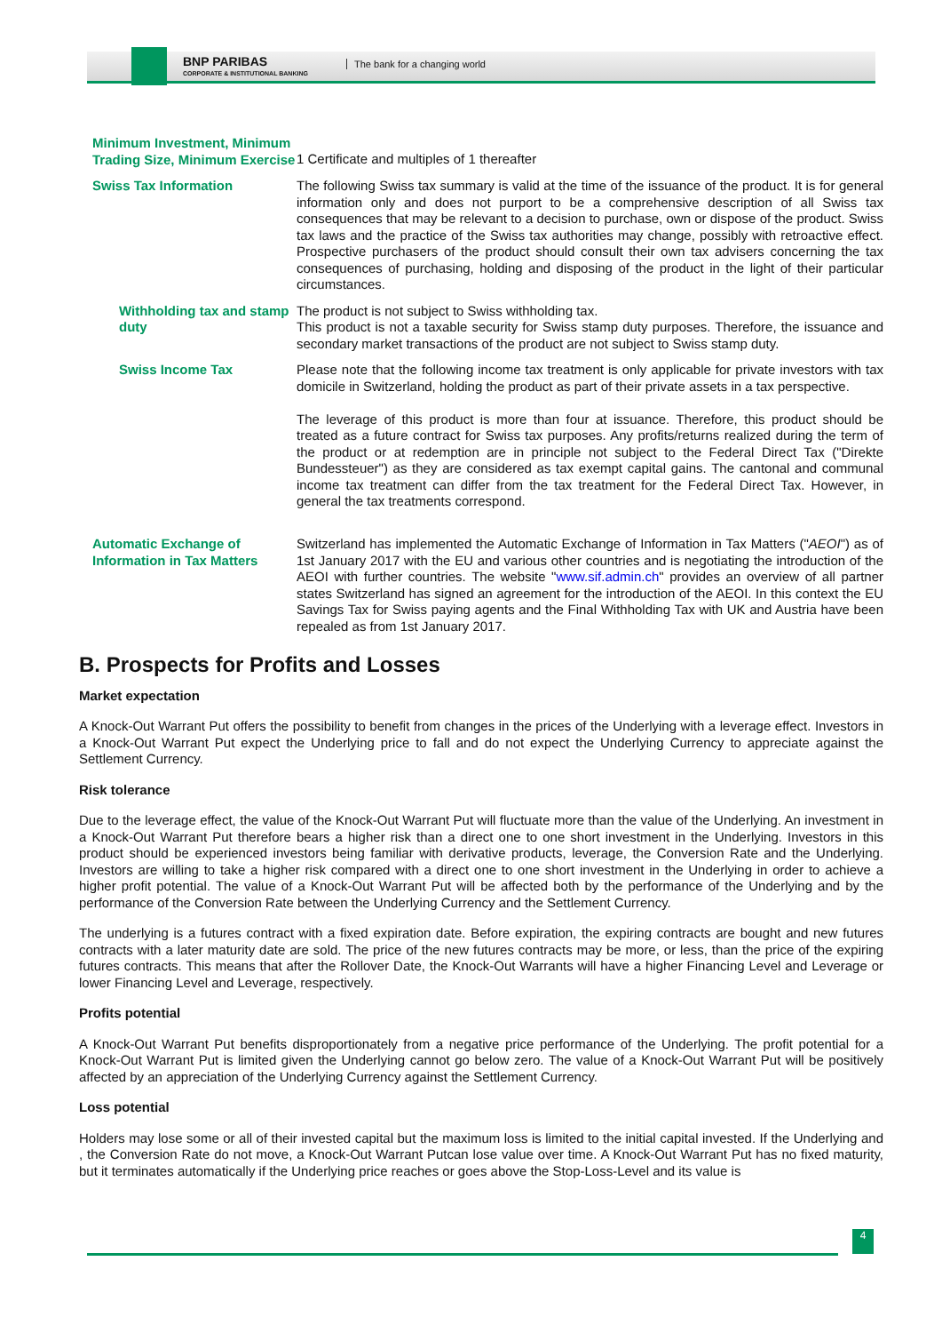BNP PARIBAS
CORPORATE & INSTITUTIONAL BANKING
The bank for a changing world
| Minimum Investment, Minimum Trading Size, Minimum Exercise | 1 Certificate and multiples of 1 thereafter |
| Swiss Tax Information | The following Swiss tax summary is valid at the time of the issuance of the product. It is for general information only and does not purport to be a comprehensive description of all Swiss tax consequences that may be relevant to a decision to purchase, own or dispose of the product. Swiss tax laws and the practice of the Swiss tax authorities may change, possibly with retroactive effect. Prospective purchasers of the product should consult their own tax advisers concerning the tax consequences of purchasing, holding and disposing of the product in the light of their particular circumstances. |
| Withholding tax and stamp duty | The product is not subject to Swiss withholding tax. This product is not a taxable security for Swiss stamp duty purposes. Therefore, the issuance and secondary market transactions of the product are not subject to Swiss stamp duty. |
| Swiss Income Tax | Please note that the following income tax treatment is only applicable for private investors with tax domicile in Switzerland, holding the product as part of their private assets in a tax perspective. The leverage of this product is more than four at issuance. Therefore, this product should be treated as a future contract for Swiss tax purposes. Any profits/returns realized during the term of the product or at redemption are in principle not subject to the Federal Direct Tax ("Direkte Bundessteuer") as they are considered as tax exempt capital gains. The cantonal and communal income tax treatment can differ from the tax treatment for the Federal Direct Tax. However, in general the tax treatments correspond. |
| Automatic Exchange of Information in Tax Matters | Switzerland has implemented the Automatic Exchange of Information in Tax Matters (" AEOI ") as of 1st January 2017 with the EU and various other countries and is negotiating the introduction of the AEOI with further countries. The website " www.sif.admin.ch " provides an overview of all partner states Switzerland has signed an agreement for the introduction of the AEOI. In this context the EU Savings Tax for Swiss paying agents and the Final Withholding Tax with UK and Austria have been repealed as from 1st January 2017. |
B. Prospects for Profits and Losses
Market expectation
A Knock-Out Warrant Put offers the possibility to benefit from changes in the prices of the Underlying with a leverage effect. Investors in a Knock-Out Warrant Put expect the Underlying price to fall and do not expect the Underlying Currency to appreciate against the Settlement Currency.
Risk tolerance
Due to the leverage effect, the value of the Knock-Out Warrant Put will fluctuate more than the value of the Underlying. An investment in a Knock-Out Warrant Put therefore bears a higher risk than a direct one to one short investment in the Underlying. Investors in this product should be experienced investors being familiar with derivative products, leverage, the Conversion Rate and the Underlying. Investors are willing to take a higher risk compared with a direct one to one short investment in the Underlying in order to achieve a higher profit potential. The value of a Knock-Out Warrant Put will be affected both by the performance of the Underlying and by the performance of the Conversion Rate between the Underlying Currency and the Settlement Currency.
The underlying is a futures contract with a fixed expiration date. Before expiration, the expiring contracts are bought and new futures contracts with a later maturity date are sold. The price of the new futures contracts may be more, or less, than the price of the expiring futures contracts. This means that after the Rollover Date, the Knock-Out Warrants will have a higher Financing Level and Leverage or lower Financing Level and Leverage, respectively.
Profits potential
A Knock-Out Warrant Put benefits disproportionately from a negative price performance of the Underlying. The profit potential for a Knock-Out Warrant Put is limited given the Underlying cannot go below zero. The value of a Knock-Out Warrant Put will be positively affected by an appreciation of the Underlying Currency against the Settlement Currency.
Loss potential
Holders may lose some or all of their invested capital but the maximum loss is limited to the initial capital invested. If the Underlying and , the Conversion Rate do not move, a Knock-Out Warrant Putcan lose value over time. A Knock-Out Warrant Put has no fixed maturity, but it terminates automatically if the Underlying price reaches or goes above the Stop-Loss-Level and its value is
4